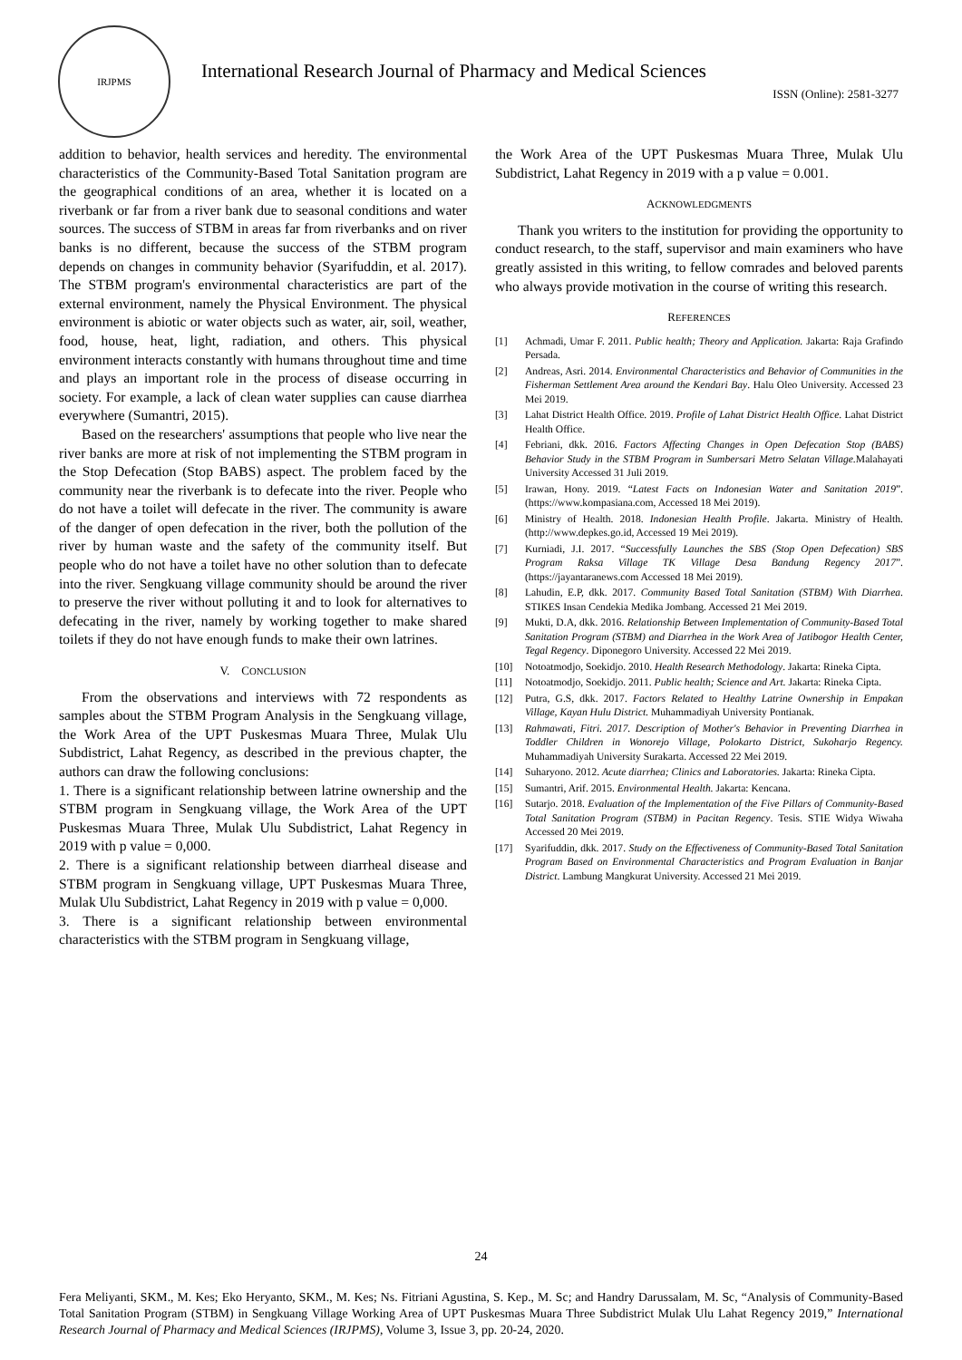IRJPMS
International Research Journal of Pharmacy and Medical Sciences
ISSN (Online): 2581-3277
addition to behavior, health services and heredity. The environmental characteristics of the Community-Based Total Sanitation program are the geographical conditions of an area, whether it is located on a riverbank or far from a river bank due to seasonal conditions and water sources. The success of STBM in areas far from riverbanks and on river banks is no different, because the success of the STBM program depends on changes in community behavior (Syarifuddin, et al. 2017). The STBM program's environmental characteristics are part of the external environment, namely the Physical Environment. The physical environment is abiotic or water objects such as water, air, soil, weather, food, house, heat, light, radiation, and others. This physical environment interacts constantly with humans throughout time and time and plays an important role in the process of disease occurring in society. For example, a lack of clean water supplies can cause diarrhea everywhere (Sumantri, 2015).
Based on the researchers' assumptions that people who live near the river banks are more at risk of not implementing the STBM program in the Stop Defecation (Stop BABS) aspect. The problem faced by the community near the riverbank is to defecate into the river. People who do not have a toilet will defecate in the river. The community is aware of the danger of open defecation in the river, both the pollution of the river by human waste and the safety of the community itself. But people who do not have a toilet have no other solution than to defecate into the river. Sengkuang village community should be around the river to preserve the river without polluting it and to look for alternatives to defecating in the river, namely by working together to make shared toilets if they do not have enough funds to make their own latrines.
V. CONCLUSION
From the observations and interviews with 72 respondents as samples about the STBM Program Analysis in the Sengkuang village, the Work Area of the UPT Puskesmas Muara Three, Mulak Ulu Subdistrict, Lahat Regency, as described in the previous chapter, the authors can draw the following conclusions:
1. There is a significant relationship between latrine ownership and the STBM program in Sengkuang village, the Work Area of the UPT Puskesmas Muara Three, Mulak Ulu Subdistrict, Lahat Regency in 2019 with p value = 0,000.
2. There is a significant relationship between diarrheal disease and STBM program in Sengkuang village, UPT Puskesmas Muara Three, Mulak Ulu Subdistrict, Lahat Regency in 2019 with p value = 0,000.
3. There is a significant relationship between environmental characteristics with the STBM program in Sengkuang village,
the Work Area of the UPT Puskesmas Muara Three, Mulak Ulu Subdistrict, Lahat Regency in 2019 with a p value = 0.001.
ACKNOWLEDGMENTS
Thank you writers to the institution for providing the opportunity to conduct research, to the staff, supervisor and main examiners who have greatly assisted in this writing, to fellow comrades and beloved parents who always provide motivation in the course of writing this research.
REFERENCES
[1] Achmadi, Umar F. 2011. Public health; Theory and Application. Jakarta: Raja Grafindo Persada.
[2] Andreas, Asri. 2014. Environmental Characteristics and Behavior of Communities in the Fisherman Settlement Area around the Kendari Bay. Halu Oleo University. Accessed 23 Mei 2019.
[3] Lahat District Health Office. 2019. Profile of Lahat District Health Office. Lahat District Health Office.
[4] Febriani, dkk. 2016. Factors Affecting Changes in Open Defecation Stop (BABS) Behavior Study in the STBM Program in Sumbersari Metro Selatan Village. Malahayati University Accessed 31 Juli 2019.
[5] Irawan, Hony. 2019. “Latest Facts on Indonesian Water and Sanitation 2019”. (https://www.kompasiana.com, Accessed 18 Mei 2019).
[6] Ministry of Health. 2018. Indonesian Health Profile. Jakarta. Ministry of Health. (http://www.depkes.go.id, Accessed 19 Mei 2019).
[7] Kurniadi, J.I. 2017. “Successfully Launches the SBS (Stop Open Defecation) SBS Program Raksa Village TK Village Desa Bandung Regency 2017”. (https://jayantaranews.com Accessed 18 Mei 2019).
[8] Lahudin, E.P, dkk. 2017. Community Based Total Sanitation (STBM) With Diarrhea. STIKES Insan Cendekia Medika Jombang. Accessed 21 Mei 2019.
[9] Mukti, D.A, dkk. 2016. Relationship Between Implementation of Community-Based Total Sanitation Program (STBM) and Diarrhea in the Work Area of Jatibogor Health Center, Tegal Regency. Diponegoro University. Accessed 22 Mei 2019.
[10] Notoatmodjo, Soekidjo. 2010. Health Research Methodology. Jakarta: Rineka Cipta.
[11] Notoatmodjo, Soekidjo. 2011. Public health; Science and Art. Jakarta: Rineka Cipta.
[12] Putra, G.S, dkk. 2017. Factors Related to Healthy Latrine Ownership in Empakan Village, Kayan Hulu District. Muhammadiyah University Pontianak.
[13] Rahmawati, Fitri. 2017. Description of Mother's Behavior in Preventing Diarrhea in Toddler Children in Wonorejo Village, Polokarto District, Sukoharjo Regency. Muhammadiyah University Surakarta. Accessed 22 Mei 2019.
[14] Suharyono. 2012. Acute diarrhea; Clinics and Laboratories. Jakarta: Rineka Cipta.
[15] Sumantri, Arif. 2015. Environmental Health. Jakarta: Kencana.
[16] Sutarjo. 2018. Evaluation of the Implementation of the Five Pillars of Community-Based Total Sanitation Program (STBM) in Pacitan Regency. Tesis. STIE Widya Wiwaha Accessed 20 Mei 2019.
[17] Syarifuddin, dkk. 2017. Study on the Effectiveness of Community-Based Total Sanitation Program Based on Environmental Characteristics and Program Evaluation in Banjar District. Lambung Mangkurat University. Accessed 21 Mei 2019.
24
Fera Meliyanti, SKM., M. Kes; Eko Heryanto, SKM., M. Kes; Ns. Fitriani Agustina, S. Kep., M. Sc; and Handry Darussalam, M. Sc, “Analysis of Community-Based Total Sanitation Program (STBM) in Sengkuang Village Working Area of UPT Puskesmas Muara Three Subdistrict Mulak Ulu Lahat Regency 2019,” International Research Journal of Pharmacy and Medical Sciences (IRJPMS), Volume 3, Issue 3, pp. 20-24, 2020.